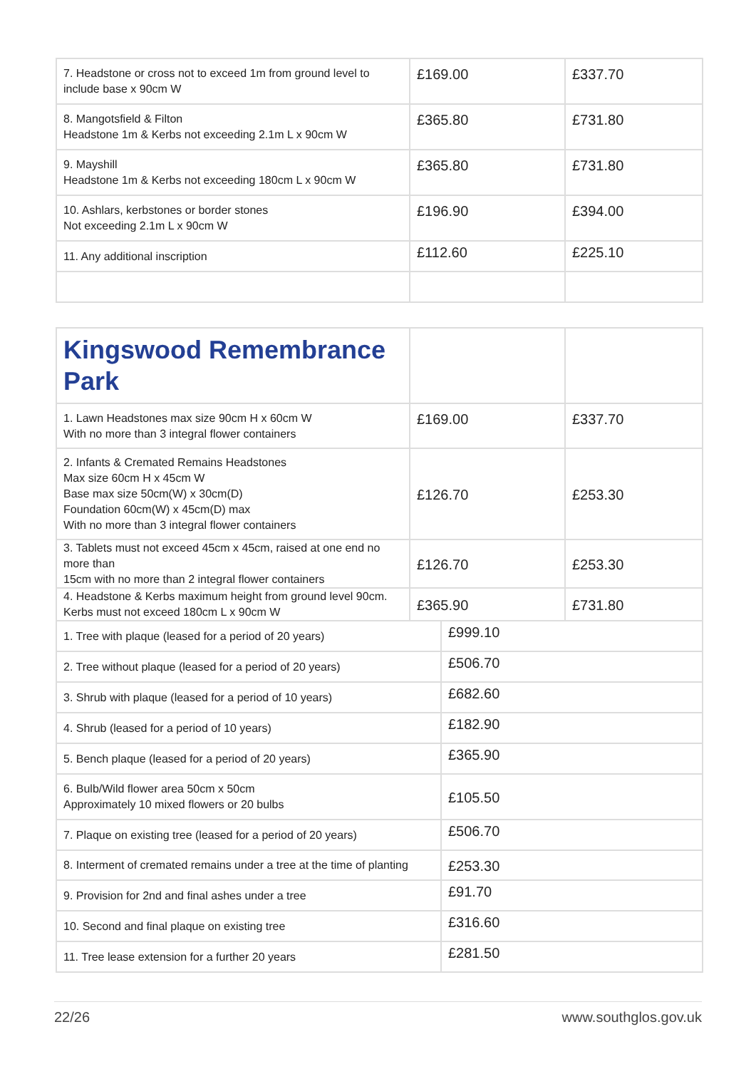| 7. Headstone or cross not to exceed 1m from ground level to include base x 90cm W | £169.00 | £337.70 |
| 8. Mangotsfield & Filton Headstone 1m & Kerbs not exceeding 2.1m L x 90cm W | £365.80 | £731.80 |
| 9. Mayshill Headstone 1m & Kerbs not exceeding 180cm L x 90cm W | £365.80 | £731.80 |
| 10. Ashlars, kerbstones or border stones Not exceeding 2.1m L x 90cm W | £196.90 | £394.00 |
| 11. Any additional inscription | £112.60 | £225.10 |
| Kingswood Remembrance Park | | | |
| 1. Lawn Headstones max size 90cm H x 60cm W With no more than 3 integral flower containers | £169.00 | | £337.70 |
| 2. Infants & Cremated Remains Headstones Max size 60cm H x 45cm W Base max size 50cm(W) x 30cm(D) Foundation 60cm(W) x 45cm(D) max With no more than 3 integral flower containers | £126.70 | | £253.30 |
| 3. Tablets must not exceed 45cm x 45cm, raised at one end no more than 15cm with no more than 2 integral flower containers | £126.70 | | £253.30 |
| 4. Headstone & Kerbs maximum height from ground level 90cm. Kerbs must not exceed 180cm L x 90cm W | £365.90 | | £731.80 |
| 1. Tree with plaque (leased for a period of 20 years) | | £999.10 | |
| 2. Tree without plaque (leased for a period of 20 years) | | £506.70 | |
| 3. Shrub with plaque (leased for a period of 10 years) | | £682.60 | |
| 4. Shrub (leased for a period of 10 years) | | £182.90 | |
| 5. Bench plaque (leased for a period of 20 years) | | £365.90 | |
| 6. Bulb/Wild flower area 50cm x 50cm Approximately 10 mixed flowers or 20 bulbs | | £105.50 | |
| 7. Plaque on existing tree (leased for a period of 20 years) | | £506.70 | |
| 8. Interment of cremated remains under a tree at the time of planting | | £253.30 | |
| 9. Provision for 2nd and final ashes under a tree | | £91.70 | |
| 10. Second and final plaque on existing tree | | £316.60 | |
| 11. Tree lease extension for a further 20 years | | £281.50 | |
22/26 www.southglos.gov.uk